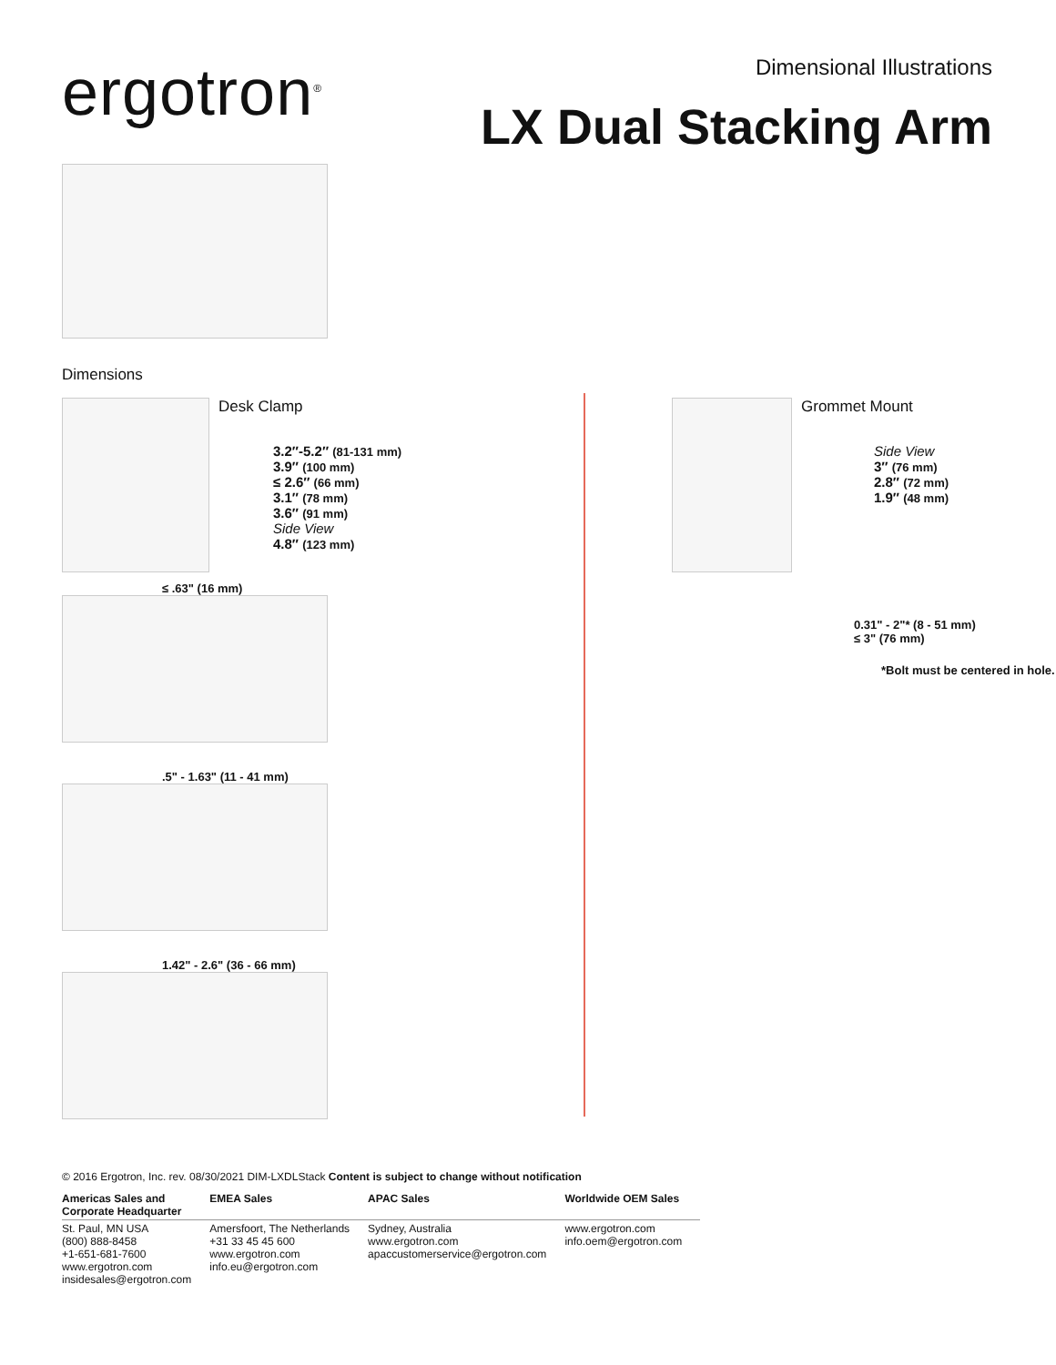ergotron<sup>®</sup>
Dimensional Illustrations
LX Dual Stacking Arm
Dimensions
Desk Clamp
3.2″-5.2″ (81-131 mm)
3.9″ (100 mm)
≤ 2.6″ (66 mm)
3.1″ (78 mm)
3.6″ (91 mm)
Side View
4.8″ (123 mm)
≤ .63" (16 mm)
.5" - 1.63" (11 - 41 mm)
1.42" - 2.6" (36 - 66 mm)
Grommet Mount
Side View
3″ (76 mm)
2.8″ (72 mm)
1.9″ (48 mm)
0.31" - 2"* (8 - 51 mm)
≤ 3" (76 mm)
*Bolt must be centered in hole.
© 2016 Ergotron, Inc. rev. 08/30/2021 DIM-LXDLStack Content is subject to change without notification
| Americas Sales and Corporate Headquarter | EMEA Sales | APAC Sales | Worldwide OEM Sales |
| --- | --- | --- | --- |
| St. Paul, MN USA (800) 888-8458 +1-651-681-7600 www.ergotron.com insidesales@ergotron.com | Amersfoort, The Netherlands +31 33 45 45 600 www.ergotron.com info.eu@ergotron.com | Sydney, Australia www.ergotron.com apaccustomerservice@ergotron.com | www.ergotron.com info.oem@ergotron.com |